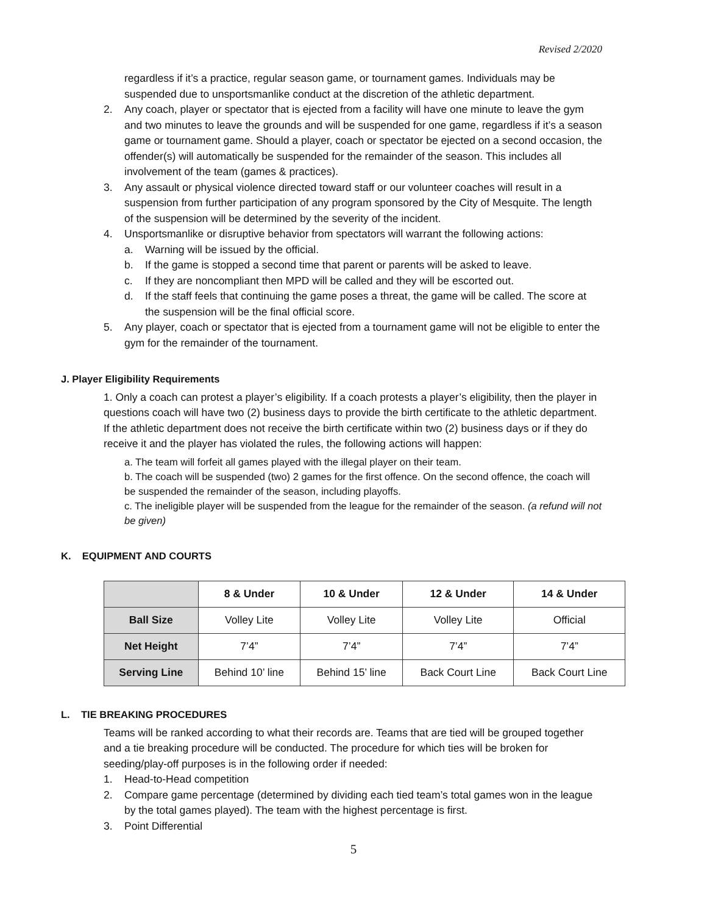Revised 2/2020
regardless if it’s a practice, regular season game, or tournament games. Individuals may be suspended due to unsportsmanlike conduct at the discretion of the athletic department.
2. Any coach, player or spectator that is ejected from a facility will have one minute to leave the gym and two minutes to leave the grounds and will be suspended for one game, regardless if it’s a season game or tournament game. Should a player, coach or spectator be ejected on a second occasion, the offender(s) will automatically be suspended for the remainder of the season. This includes all involvement of the team (games & practices).
3. Any assault or physical violence directed toward staff or our volunteer coaches will result in a suspension from further participation of any program sponsored by the City of Mesquite. The length of the suspension will be determined by the severity of the incident.
4. Unsportsmanlike or disruptive behavior from spectators will warrant the following actions:
a. Warning will be issued by the official.
b. If the game is stopped a second time that parent or parents will be asked to leave.
c. If they are noncompliant then MPD will be called and they will be escorted out.
d. If the staff feels that continuing the game poses a threat, the game will be called. The score at the suspension will be the final official score.
5. Any player, coach or spectator that is ejected from a tournament game will not be eligible to enter the gym for the remainder of the tournament.
J. Player Eligibility Requirements
1. Only a coach can protest a player’s eligibility. If a coach protests a player’s eligibility, then the player in questions coach will have two (2) business days to provide the birth certificate to the athletic department. If the athletic department does not receive the birth certificate within two (2) business days or if they do receive it and the player has violated the rules, the following actions will happen:
a. The team will forfeit all games played with the illegal player on their team.
b. The coach will be suspended (two) 2 games for the first offence. On the second offence, the coach will be suspended the remainder of the season, including playoffs.
c. The ineligible player will be suspended from the league for the remainder of the season. (a refund will not be given)
K. EQUIPMENT AND COURTS
| | 8 & Under | 10 & Under | 12 & Under | 14 & Under |
| --- | --- | --- | --- | --- |
| Ball Size | Volley Lite | Volley Lite | Volley Lite | Official |
| Net Height | 7’4” | 7’4” | 7’4” | 7’4” |
| Serving Line | Behind 10’ line | Behind 15’ line | Back Court Line | Back Court Line |
L. TIE BREAKING PROCEDURES
Teams will be ranked according to what their records are. Teams that are tied will be grouped together and a tie breaking procedure will be conducted. The procedure for which ties will be broken for seeding/play-off purposes is in the following order if needed:
1. Head-to-Head competition
2. Compare game percentage (determined by dividing each tied team’s total games won in the league by the total games played). The team with the highest percentage is first.
3. Point Differential
5